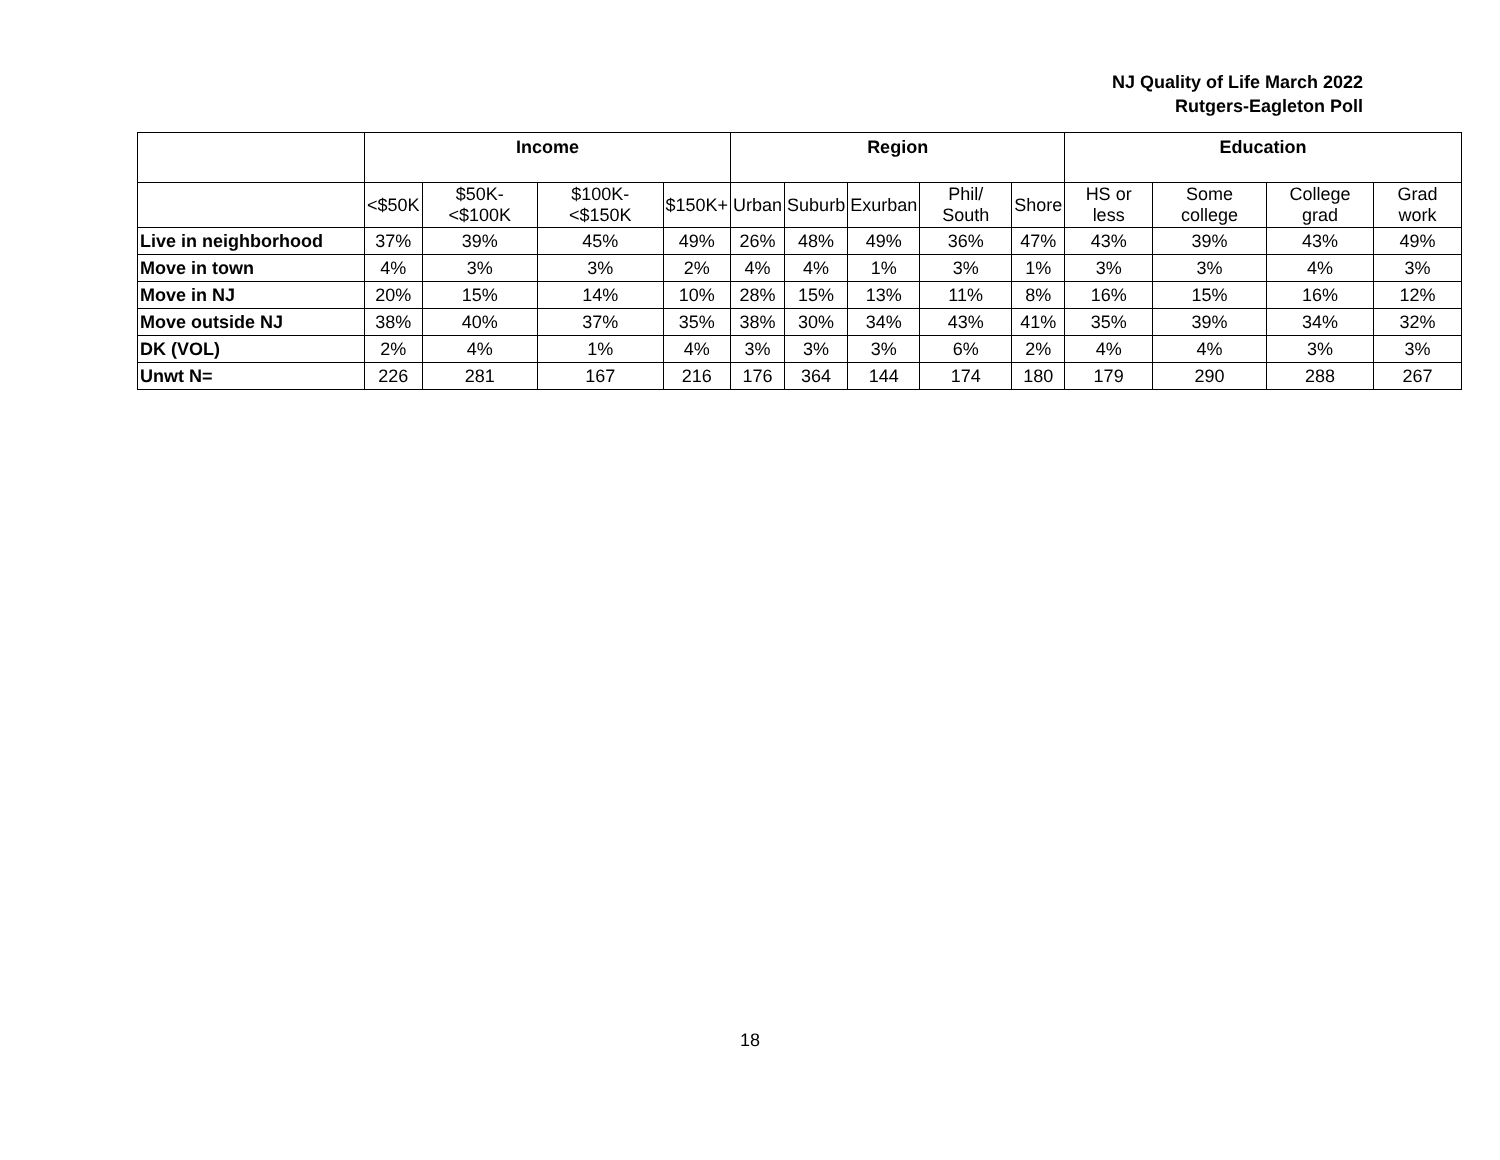NJ Quality of Life March 2022
Rutgers-Eagleton Poll
| | Income | | | | Region | | | | | Education | | | |
| --- | --- | --- | --- | --- | --- | --- | --- | --- | --- | --- | --- | --- | --- |
| | <$50K | $50K-<$100K | $100K-<$150K | $150K+ | Urban | Suburb | Exurban | Phil/ South | Shore | HS or less | Some college | College grad | Grad work |
| Live in neighborhood | 37% | 39% | 45% | 49% | 26% | 48% | 49% | 36% | 47% | 43% | 39% | 43% | 49% |
| Move in town | 4% | 3% | 3% | 2% | 4% | 4% | 1% | 3% | 1% | 3% | 3% | 4% | 3% |
| Move in NJ | 20% | 15% | 14% | 10% | 28% | 15% | 13% | 11% | 8% | 16% | 15% | 16% | 12% |
| Move outside NJ | 38% | 40% | 37% | 35% | 38% | 30% | 34% | 43% | 41% | 35% | 39% | 34% | 32% |
| DK (VOL) | 2% | 4% | 1% | 4% | 3% | 3% | 3% | 6% | 2% | 4% | 4% | 3% | 3% |
| Unwt N= | 226 | 281 | 167 | 216 | 176 | 364 | 144 | 174 | 180 | 179 | 290 | 288 | 267 |
18